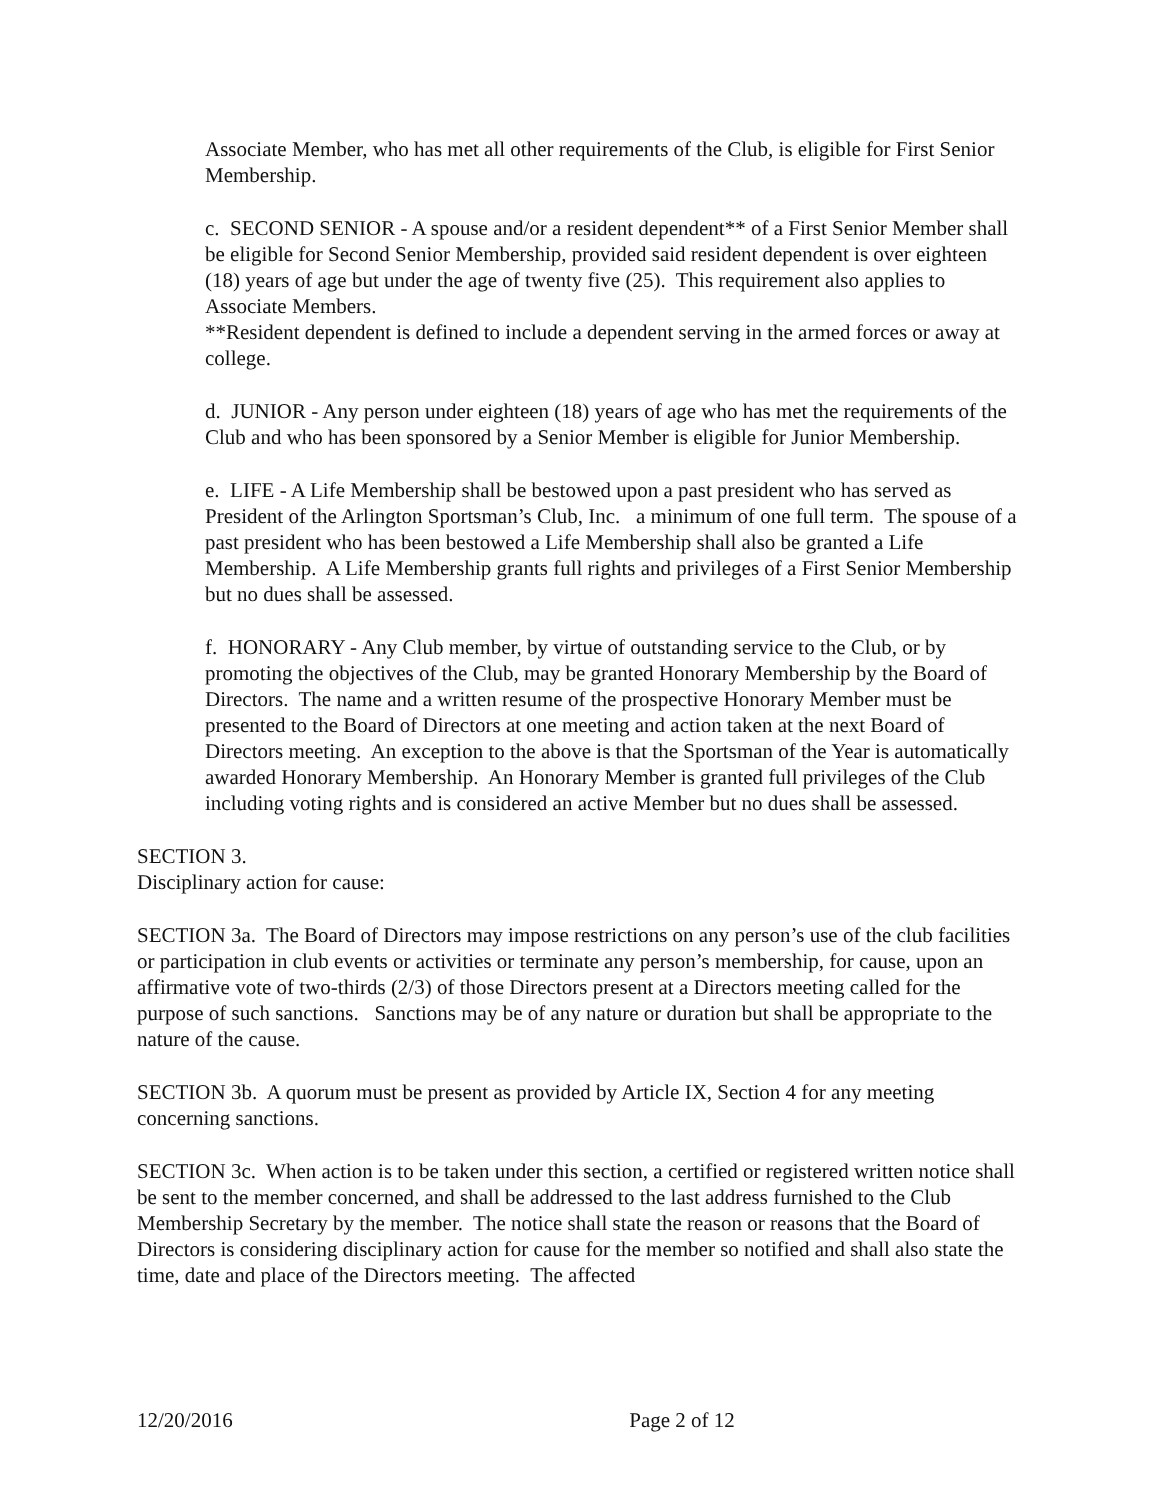Associate Member, who has met all other requirements of the Club, is eligible for First Senior Membership.
c. SECOND SENIOR - A spouse and/or a resident dependent** of a First Senior Member shall be eligible for Second Senior Membership, provided said resident dependent is over eighteen (18) years of age but under the age of twenty five (25). This requirement also applies to Associate Members.
**Resident dependent is defined to include a dependent serving in the armed forces or away at college.
d. JUNIOR - Any person under eighteen (18) years of age who has met the requirements of the Club and who has been sponsored by a Senior Member is eligible for Junior Membership.
e. LIFE - A Life Membership shall be bestowed upon a past president who has served as President of the Arlington Sportsman’s Club, Inc. a minimum of one full term. The spouse of a past president who has been bestowed a Life Membership shall also be granted a Life Membership. A Life Membership grants full rights and privileges of a First Senior Membership but no dues shall be assessed.
f. HONORARY - Any Club member, by virtue of outstanding service to the Club, or by promoting the objectives of the Club, may be granted Honorary Membership by the Board of Directors. The name and a written resume of the prospective Honorary Member must be presented to the Board of Directors at one meeting and action taken at the next Board of Directors meeting. An exception to the above is that the Sportsman of the Year is automatically awarded Honorary Membership. An Honorary Member is granted full privileges of the Club including voting rights and is considered an active Member but no dues shall be assessed.
SECTION 3.
Disciplinary action for cause:
SECTION 3a. The Board of Directors may impose restrictions on any person’s use of the club facilities or participation in club events or activities or terminate any person’s membership, for cause, upon an affirmative vote of two-thirds (2/3) of those Directors present at a Directors meeting called for the purpose of such sanctions. Sanctions may be of any nature or duration but shall be appropriate to the nature of the cause.
SECTION 3b. A quorum must be present as provided by Article IX, Section 4 for any meeting concerning sanctions.
SECTION 3c. When action is to be taken under this section, a certified or registered written notice shall be sent to the member concerned, and shall be addressed to the last address furnished to the Club Membership Secretary by the member. The notice shall state the reason or reasons that the Board of Directors is considering disciplinary action for cause for the member so notified and shall also state the time, date and place of the Directors meeting. The affected
12/20/2016 Page 2 of 12